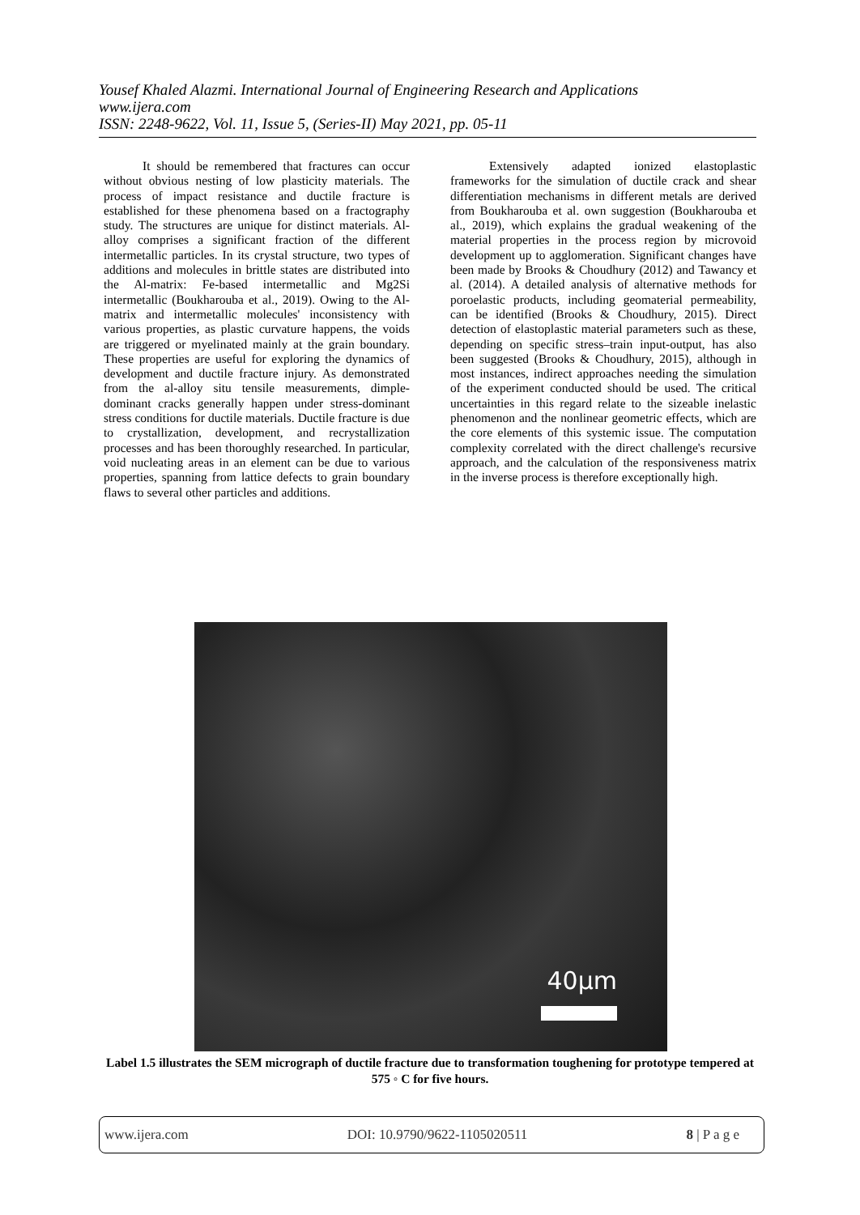Yousef Khaled Alazmi. International Journal of Engineering Research and Applications
www.ijera.com
ISSN: 2248-9622, Vol. 11, Issue 5, (Series-II) May 2021, pp. 05-11
It should be remembered that fractures can occur without obvious nesting of low plasticity materials. The process of impact resistance and ductile fracture is established for these phenomena based on a fractography study. The structures are unique for distinct materials. Al-alloy comprises a significant fraction of the different intermetallic particles. In its crystal structure, two types of additions and molecules in brittle states are distributed into the Al-matrix: Fe-based intermetallic and Mg2Si intermetallic (Boukharouba et al., 2019). Owing to the Al-matrix and intermetallic molecules' inconsistency with various properties, as plastic curvature happens, the voids are triggered or myelinated mainly at the grain boundary. These properties are useful for exploring the dynamics of development and ductile fracture injury. As demonstrated from the al-alloy situ tensile measurements, dimple-dominant cracks generally happen under stress-dominant stress conditions for ductile materials. Ductile fracture is due to crystallization, development, and recrystallization processes and has been thoroughly researched. In particular, void nucleating areas in an element can be due to various properties, spanning from lattice defects to grain boundary flaws to several other particles and additions.
Extensively adapted ionized elastoplastic frameworks for the simulation of ductile crack and shear differentiation mechanisms in different metals are derived from Boukharouba et al. own suggestion (Boukharouba et al., 2019), which explains the gradual weakening of the material properties in the process region by microvoid development up to agglomeration. Significant changes have been made by Brooks & Choudhury (2012) and Tawancy et al. (2014). A detailed analysis of alternative methods for poroelastic products, including geomaterial permeability, can be identified (Brooks & Choudhury, 2015). Direct detection of elastoplastic material parameters such as these, depending on specific stress–train input-output, has also been suggested (Brooks & Choudhury, 2015), although in most instances, indirect approaches needing the simulation of the experiment conducted should be used. The critical uncertainties in this regard relate to the sizeable inelastic phenomenon and the nonlinear geometric effects, which are the core elements of this systemic issue. The computation complexity correlated with the direct challenge's recursive approach, and the calculation of the responsiveness matrix in the inverse process is therefore exceptionally high.
40μm
Label 1.5 illustrates the SEM micrograph of ductile fracture due to transformation toughening for prototype tempered at 575 ◦ C for five hours.
www.ijera.com DOI: 10.9790/9622-1105020511 8 | P a g e